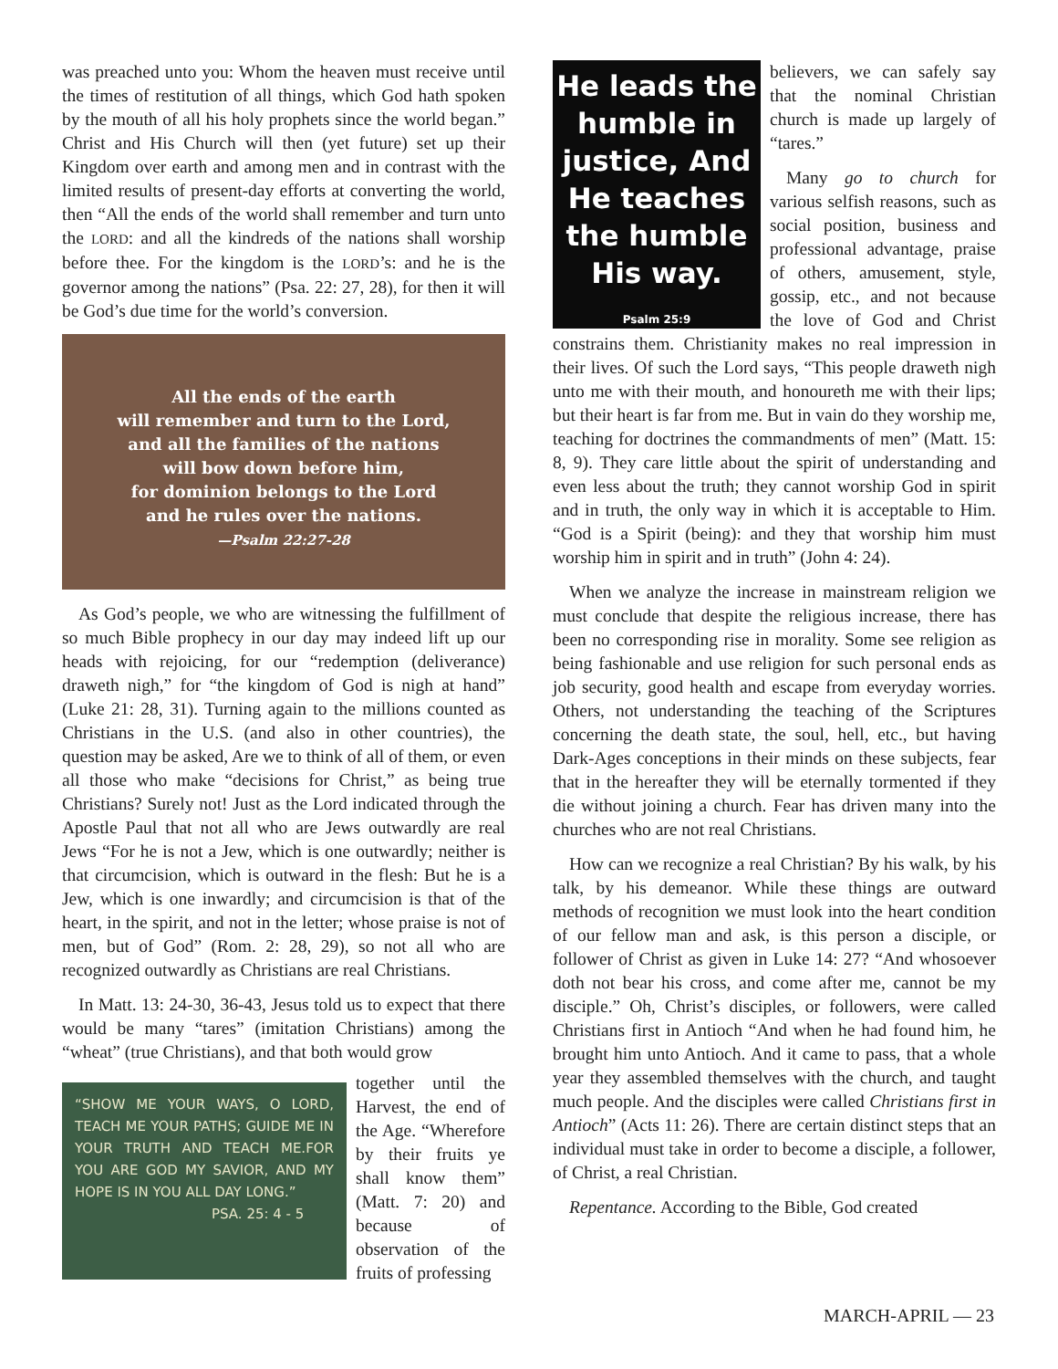was preached unto you: Whom the heaven must receive until the times of restitution of all things, which God hath spoken by the mouth of all his holy prophets since the world began.” Christ and His Church will then (yet future) set up their Kingdom over earth and among men and in contrast with the limited results of present-day efforts at converting the world, then “All the ends of the world shall remember and turn unto the LORD: and all the kindreds of the nations shall worship before thee. For the kingdom is the LORD’s: and he is the governor among the nations” (Psa. 22: 27, 28), for then it will be God’s due time for the world’s conversion.
All the ends of the earth
will remember and turn to the Lord,
and all the families of the nations
will bow down before him,
for dominion belongs to the Lord
and he rules over the nations.
—Psalm 22:27-28
As God’s people, we who are witnessing the fulfillment of so much Bible prophecy in our day may indeed lift up our heads with rejoicing, for our “redemption (deliverance) draweth nigh,” for “the kingdom of God is nigh at hand” (Luke 21: 28, 31). Turning again to the millions counted as Christians in the U.S. (and also in other countries), the question may be asked, Are we to think of all of them, or even all those who make “decisions for Christ,” as being true Christians? Surely not! Just as the Lord indicated through the Apostle Paul that not all who are Jews outwardly are real Jews “For he is not a Jew, which is one outwardly; neither is that circumcision, which is outward in the flesh: But he is a Jew, which is one inwardly; and circumcision is that of the heart, in the spirit, and not in the letter; whose praise is not of men, but of God” (Rom. 2: 28, 29), so not all who are recognized outwardly as Christians are real Christians.
In Matt. 13: 24-30, 36-43, Jesus told us to expect that there would be many “tares” (imitation Christians) among the “wheat” (true Christians), and that both would grow
“SHOW ME YOUR WAYS, O LORD, TEACH ME YOUR PATHS; GUIDE ME IN YOUR TRUTH AND TEACH ME.FOR YOU ARE GOD MY SAVIOR, AND MY HOPE IS IN YOU ALL DAY LONG.”
PSA. 25: 4 - 5
together until the Harvest, the end of the Age. “Wherefore by their fruits ye shall know them” (Matt. 7: 20) and because of observation of the fruits of professing
He leads the humble in justice, And He teaches the humble His way.
Psalm 25:9
believers, we can safely say that the nominal Christian church is made up largely of “tares.”
Many go to church for various selfish reasons, such as social position, business and professional advantage, praise of others, amusement, style, gossip, etc., and not because the love of God and Christ constrains them. Christianity makes no real impression in their lives. Of such the Lord says, “This people draweth nigh unto me with their mouth, and honoureth me with their lips; but their heart is far from me. But in vain do they worship me, teaching for doctrines the commandments of men” (Matt. 15: 8, 9). They care little about the spirit of understanding and even less about the truth; they cannot worship God in spirit and in truth, the only way in which it is acceptable to Him. “God is a Spirit (being): and they that worship him must worship him in spirit and in truth” (John 4: 24).
When we analyze the increase in mainstream religion we must conclude that despite the religious increase, there has been no corresponding rise in morality. Some see religion as being fashionable and use religion for such personal ends as job security, good health and escape from everyday worries. Others, not understanding the teaching of the Scriptures concerning the death state, the soul, hell, etc., but having Dark-Ages conceptions in their minds on these subjects, fear that in the hereafter they will be eternally tormented if they die without joining a church. Fear has driven many into the churches who are not real Christians.
How can we recognize a real Christian? By his walk, by his talk, by his demeanor. While these things are outward methods of recognition we must look into the heart condition of our fellow man and ask, is this person a disciple, or follower of Christ as given in Luke 14: 27? “And whosoever doth not bear his cross, and come after me, cannot be my disciple.” Oh, Christ’s disciples, or followers, were called Christians first in Antioch “And when he had found him, he brought him unto Antioch. And it came to pass, that a whole year they assembled themselves with the church, and taught much people. And the disciples were called Christians first in Antioch” (Acts 11: 26). There are certain distinct steps that an individual must take in order to become a disciple, a follower, of Christ, a real Christian.
Repentance. According to the Bible, God created
MARCH-APRIL — 23